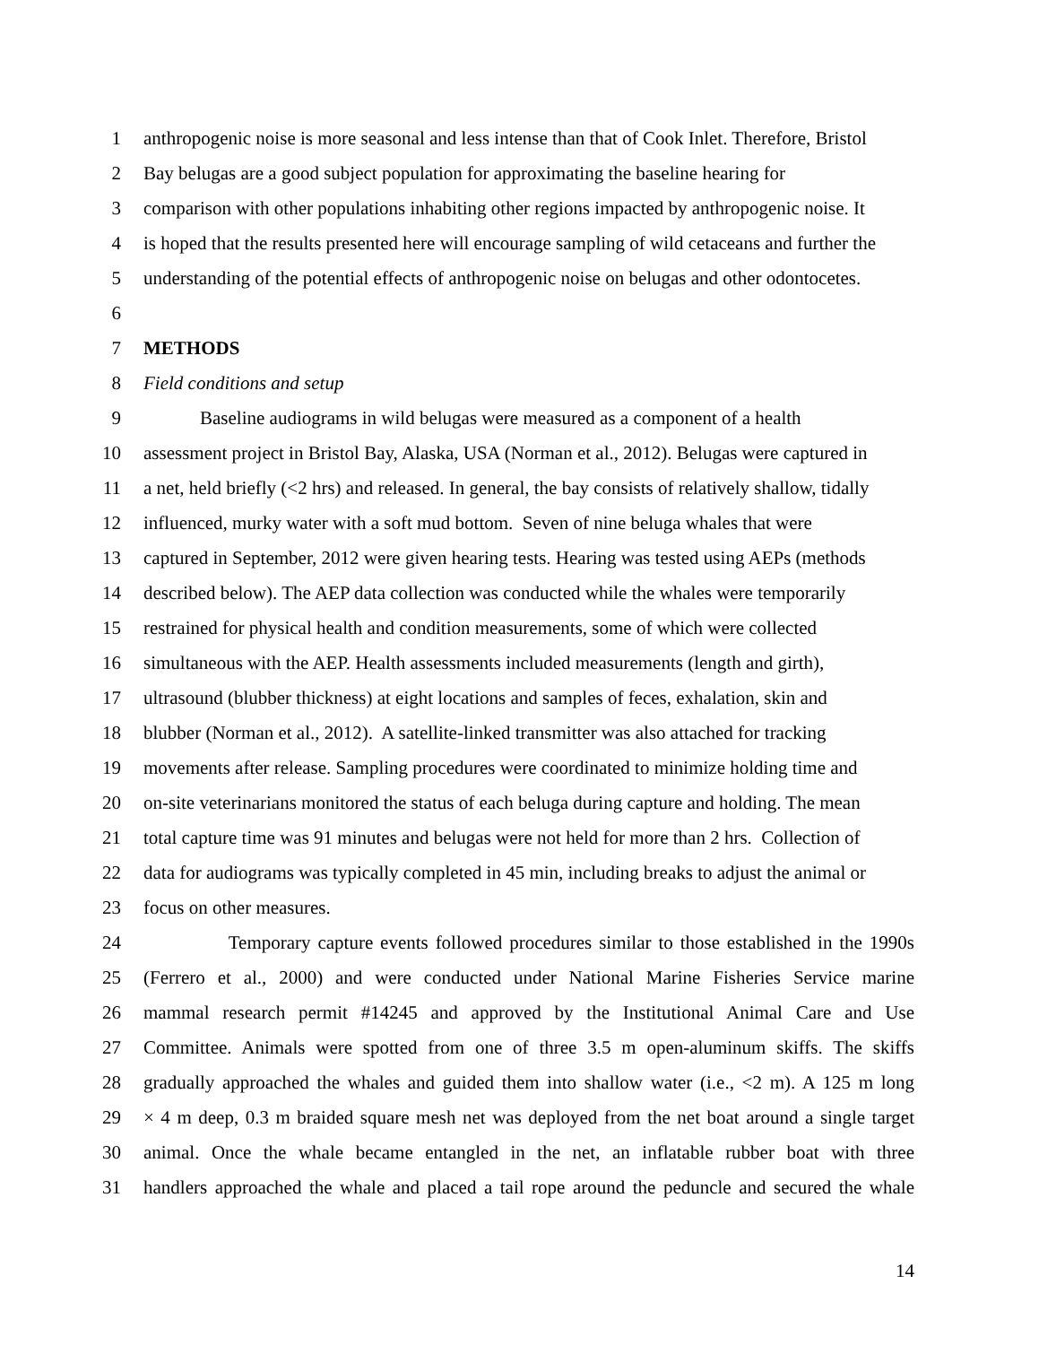1 anthropogenic noise is more seasonal and less intense than that of Cook Inlet. Therefore, Bristol
2 Bay belugas are a good subject population for approximating the baseline hearing for
3 comparison with other populations inhabiting other regions impacted by anthropogenic noise. It
4 is hoped that the results presented here will encourage sampling of wild cetaceans and further the
5 understanding of the potential effects of anthropogenic noise on belugas and other odontocetes.
6
7 METHODS
8 Field conditions and setup
9 Baseline audiograms in wild belugas were measured as a component of a health
10 assessment project in Bristol Bay, Alaska, USA (Norman et al., 2012). Belugas were captured in
11 a net, held briefly (<2 hrs) and released. In general, the bay consists of relatively shallow, tidally
12 influenced, murky water with a soft mud bottom. Seven of nine beluga whales that were
13 captured in September, 2012 were given hearing tests. Hearing was tested using AEPs (methods
14 described below). The AEP data collection was conducted while the whales were temporarily
15 restrained for physical health and condition measurements, some of which were collected
16 simultaneous with the AEP. Health assessments included measurements (length and girth),
17 ultrasound (blubber thickness) at eight locations and samples of feces, exhalation, skin and
18 blubber (Norman et al., 2012). A satellite-linked transmitter was also attached for tracking
19 movements after release. Sampling procedures were coordinated to minimize holding time and
20 on-site veterinarians monitored the status of each beluga during capture and holding. The mean
21 total capture time was 91 minutes and belugas were not held for more than 2 hrs. Collection of
22 data for audiograms was typically completed in 45 min, including breaks to adjust the animal or
23 focus on other measures.
24 Temporary capture events followed procedures similar to those established in the 1990s
25 (Ferrero et al., 2000) and were conducted under National Marine Fisheries Service marine
26 mammal research permit #14245 and approved by the Institutional Animal Care and Use
27 Committee. Animals were spotted from one of three 3.5 m open-aluminum skiffs. The skiffs
28 gradually approached the whales and guided them into shallow water (i.e., <2 m). A 125 m long
29 × 4 m deep, 0.3 m braided square mesh net was deployed from the net boat around a single target
30 animal. Once the whale became entangled in the net, an inflatable rubber boat with three
31 handlers approached the whale and placed a tail rope around the peduncle and secured the whale
14